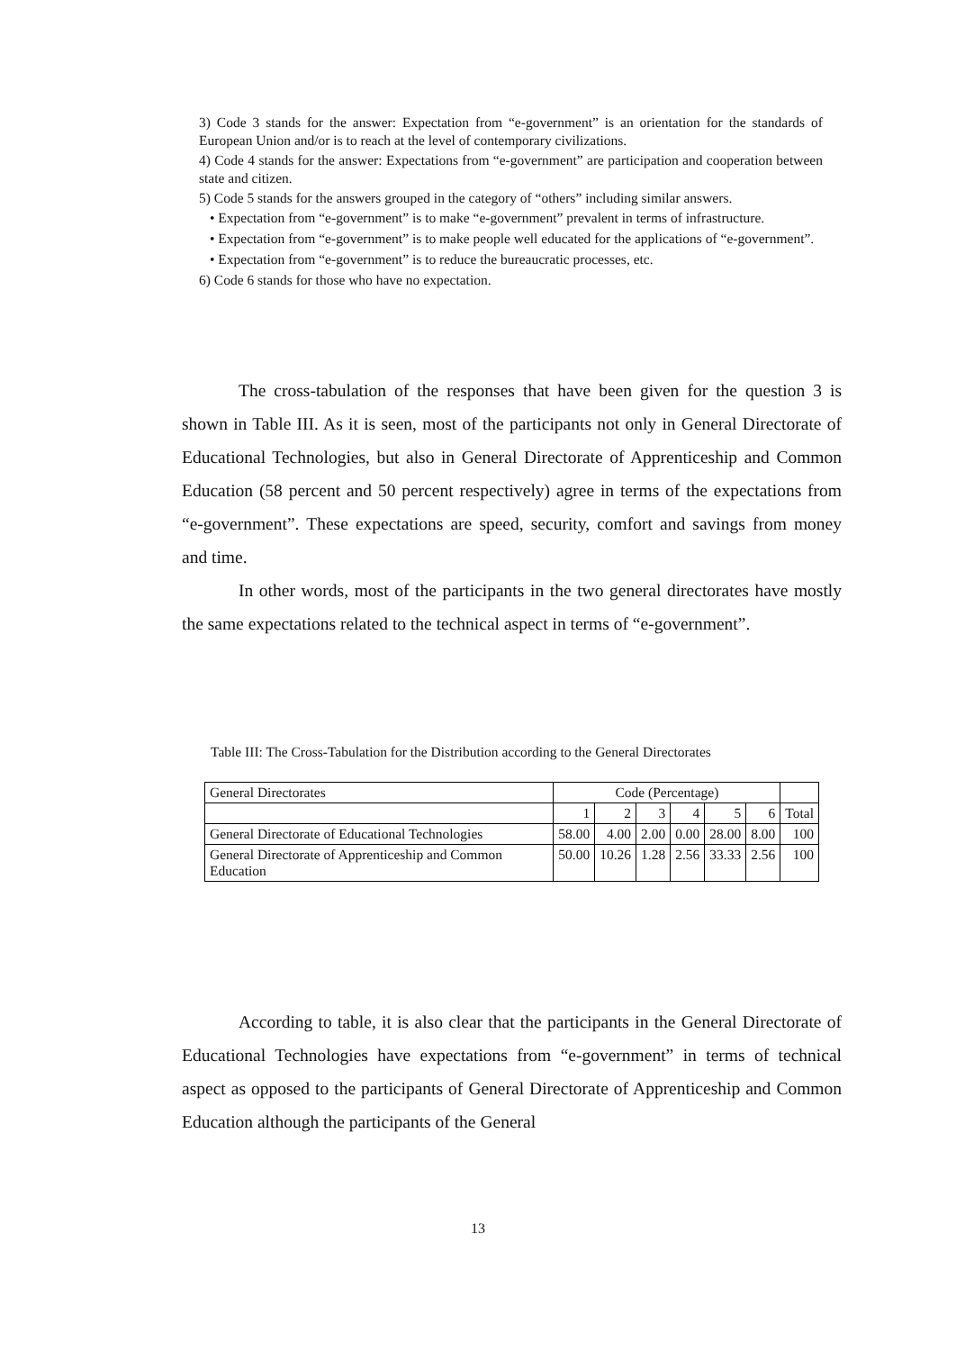3) Code 3 stands for the answer: Expectation from “e-government” is an orientation for the standards of European Union and/or is to reach at the level of contemporary civilizations.
4) Code 4 stands for the answer: Expectations from “e-government” are participation and cooperation between state and citizen.
5) Code 5 stands for the answers grouped in the category of “others” including similar answers.
• Expectation from “e-government” is to make “e-government” prevalent in terms of infrastructure.
• Expectation from “e-government” is to make people well educated for the applications of “e-government”.
• Expectation from “e-government” is to reduce the bureaucratic processes, etc.
6) Code 6 stands for those who have no expectation.
The cross-tabulation of the responses that have been given for the question 3 is shown in Table III. As it is seen, most of the participants not only in General Directorate of Educational Technologies, but also in General Directorate of Apprenticeship and Common Education (58 percent and 50 percent respectively) agree in terms of the expectations from “e-government”. These expectations are speed, security, comfort and savings from money and time.
In other words, most of the participants in the two general directorates have mostly the same expectations related to the technical aspect in terms of “e-government”.
Table III: The Cross-Tabulation for the Distribution according to the General Directorates
| General Directorates | Code (Percentage) | | | | | | |
| | 1 | 2 | 3 | 4 | 5 | 6 | Total |
| General Directorate of Educational Technologies | 58.00 | 4.00 | 2.00 | 0.00 | 28.00 | 8.00 | 100 |
| General Directorate of Apprenticeship and Common Education | 50.00 | 10.26 | 1.28 | 2.56 | 33.33 | 2.56 | 100 |
According to table, it is also clear that the participants in the General Directorate of Educational Technologies have expectations from “e-government” in terms of technical aspect as opposed to the participants of General Directorate of Apprenticeship and Common Education although the participants of the General
13